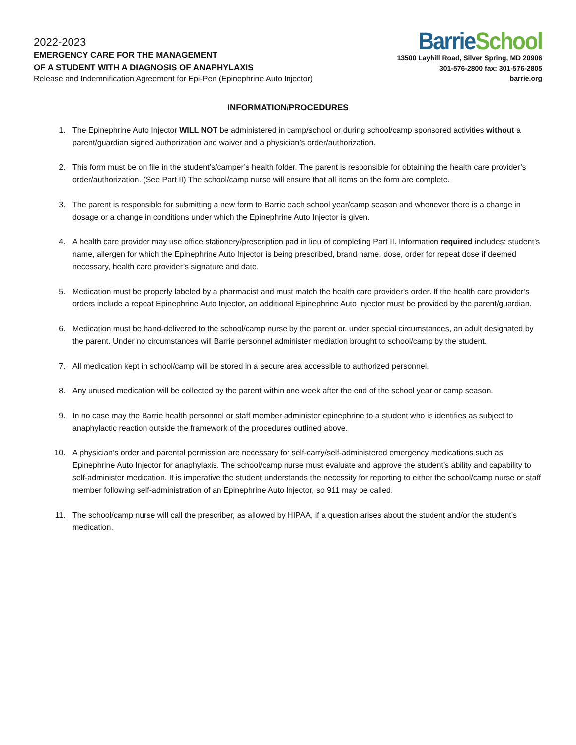2022-2023
EMERGENCY CARE FOR THE MANAGEMENT
OF A STUDENT WITH A DIAGNOSIS OF ANAPHYLAXIS
Release and Indemnification Agreement for Epi-Pen (Epinephrine Auto Injector)
Barrie School
13500 Layhill Road, Silver Spring, MD 20906
301-576-2800 fax: 301-576-2805
barrie.org
INFORMATION/PROCEDURES
1. The Epinephrine Auto Injector WILL NOT be administered in camp/school or during school/camp sponsored activities without a parent/guardian signed authorization and waiver and a physician’s order/authorization.
2. This form must be on file in the student’s/camper’s health folder. The parent is responsible for obtaining the health care provider’s order/authorization. (See Part II) The school/camp nurse will ensure that all items on the form are complete.
3. The parent is responsible for submitting a new form to Barrie each school year/camp season and whenever there is a change in dosage or a change in conditions under which the Epinephrine Auto Injector is given.
4. A health care provider may use office stationery/prescription pad in lieu of completing Part II. Information required includes: student’s name, allergen for which the Epinephrine Auto Injector is being prescribed, brand name, dose, order for repeat dose if deemed necessary, health care provider’s signature and date.
5. Medication must be properly labeled by a pharmacist and must match the health care provider’s order. If the health care provider’s orders include a repeat Epinephrine Auto Injector, an additional Epinephrine Auto Injector must be provided by the parent/guardian.
6. Medication must be hand-delivered to the school/camp nurse by the parent or, under special circumstances, an adult designated by the parent. Under no circumstances will Barrie personnel administer mediation brought to school/camp by the student.
7. All medication kept in school/camp will be stored in a secure area accessible to authorized personnel.
8. Any unused medication will be collected by the parent within one week after the end of the school year or camp season.
9. In no case may the Barrie health personnel or staff member administer epinephrine to a student who is identifies as subject to anaphylactic reaction outside the framework of the procedures outlined above.
10. A physician’s order and parental permission are necessary for self-carry/self-administered emergency medications such as Epinephrine Auto Injector for anaphylaxis. The school/camp nurse must evaluate and approve the student’s ability and capability to self-administer medication. It is imperative the student understands the necessity for reporting to either the school/camp nurse or staff member following self-administration of an Epinephrine Auto Injector, so 911 may be called.
11. The school/camp nurse will call the prescriber, as allowed by HIPAA, if a question arises about the student and/or the student’s medication.